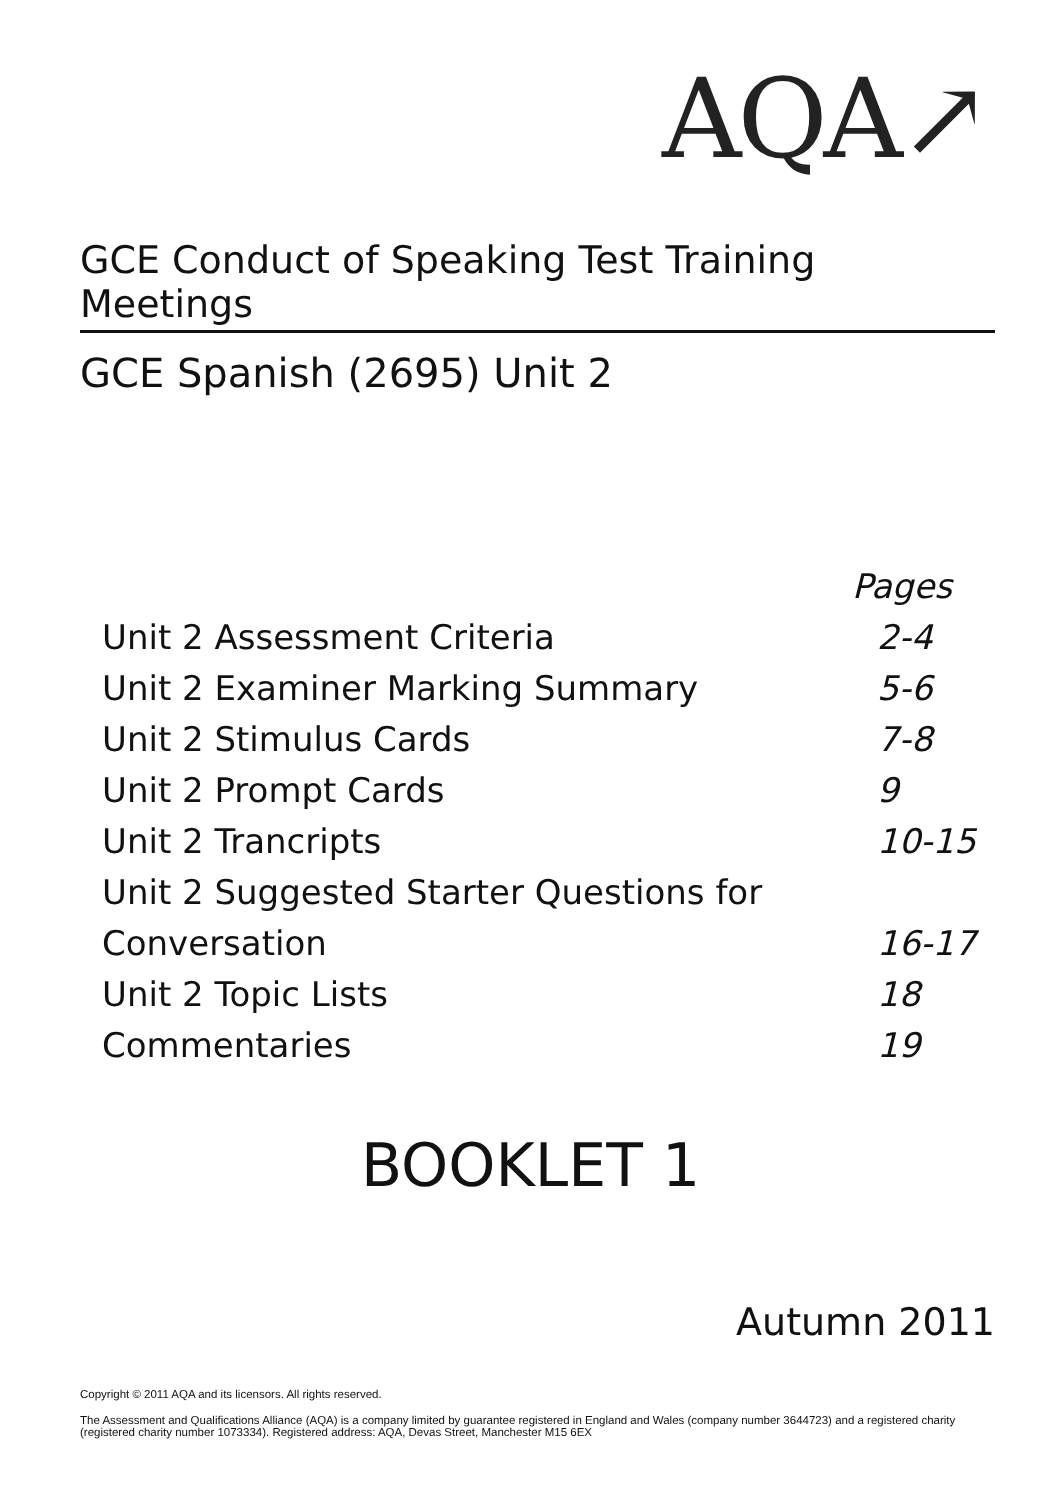AQA↗
GCE Conduct of Speaking Test Training Meetings
GCE Spanish (2695) Unit 2
| | Pages |
| Unit 2 Assessment Criteria | 2-4 |
| Unit 2 Examiner Marking Summary | 5-6 |
| Unit 2 Stimulus Cards | 7-8 |
| Unit 2 Prompt Cards | 9 |
| Unit 2 Trancripts | 10-15 |
| Unit 2 Suggested Starter Questions for | |
| Conversation | 16-17 |
| Unit 2 Topic Lists | 18 |
| Commentaries | 19 |
BOOKLET 1
Autumn 2011
Copyright © 2011 AQA and its licensors. All rights reserved.
The Assessment and Qualifications Alliance (AQA) is a company limited by guarantee registered in England and Wales (company number 3644723) and a registered charity (registered charity number 1073334). Registered address: AQA, Devas Street, Manchester M15 6EX